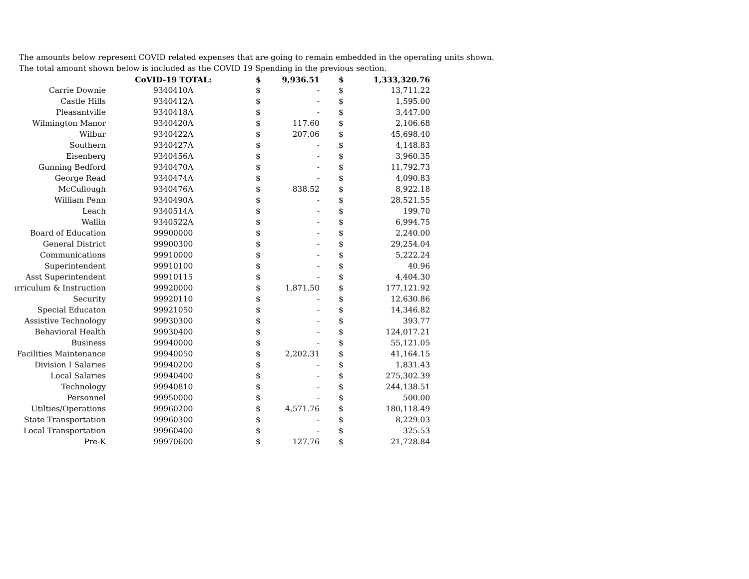The amounts below represent COVID related expenses that are going to remain embedded in the operating units shown.
The total amount shown below is included as the COVID 19 Spending in the previous section.
| | CoVID-19 TOTAL: | $ | 9,936.51 | $ | 1,333,320.76 |
| --- | --- | --- | --- | --- | --- |
| Carrie Downie | 9340410A | $ | - | $ | 13,711.22 |
| Castle Hills | 9340412A | $ | - | $ | 1,595.00 |
| Pleasantville | 9340418A | $ | - | $ | 3,447.00 |
| Wilmington Manor | 9340420A | $ | 117.60 | $ | 2,106.68 |
| Wilbur | 9340422A | $ | 207.06 | $ | 45,698.40 |
| Southern | 9340427A | $ | - | $ | 4,148.83 |
| Eisenberg | 9340456A | $ | - | $ | 3,960.35 |
| Gunning Bedford | 9340470A | $ | - | $ | 11,792.73 |
| George Read | 9340474A | $ | - | $ | 4,090.83 |
| McCullough | 9340476A | $ | 838.52 | $ | 8,922.18 |
| William Penn | 9340490A | $ | - | $ | 28,521.55 |
| Leach | 9340514A | $ | - | $ | 199.70 |
| Wallin | 9340522A | $ | - | $ | 6,994.75 |
| Board of Education | 99900000 | $ | - | $ | 2,240.00 |
| General District | 99900300 | $ | - | $ | 29,254.04 |
| Communications | 99910000 | $ | - | $ | 5,222.24 |
| Superintendent | 99910100 | $ | - | $ | 40.96 |
| Asst Superintendent | 99910115 | $ | - | $ | 4,404.30 |
| ırriculum & Instruction | 99920000 | $ | 1,871.50 | $ | 177,121.92 |
| Security | 99920110 | $ | - | $ | 12,630.86 |
| Special Educaton | 99921050 | $ | - | $ | 14,346.82 |
| Assistive Technology | 99930300 | $ | - | $ | 393.77 |
| Behavioral Health | 99930400 | $ | - | $ | 124,017.21 |
| Business | 99940000 | $ | - | $ | 55,121.05 |
| Facilities Maintenance | 99940050 | $ | 2,202.31 | $ | 41,164.15 |
| Division I Salaries | 99940200 | $ | - | $ | 1,831.43 |
| Local Salaries | 99940400 | $ | - | $ | 275,302.39 |
| Technology | 99940810 | $ | - | $ | 244,138.51 |
| Personnel | 99950000 | $ | - | $ | 500.00 |
| Utilties/Operations | 99960200 | $ | 4,571.76 | $ | 180,118.49 |
| State Transportation | 99960300 | $ | - | $ | 8,229.03 |
| Local Transportation | 99960400 | $ | - | $ | 325.53 |
| Pre-K | 99970600 | $ | 127.76 | $ | 21,728.84 |